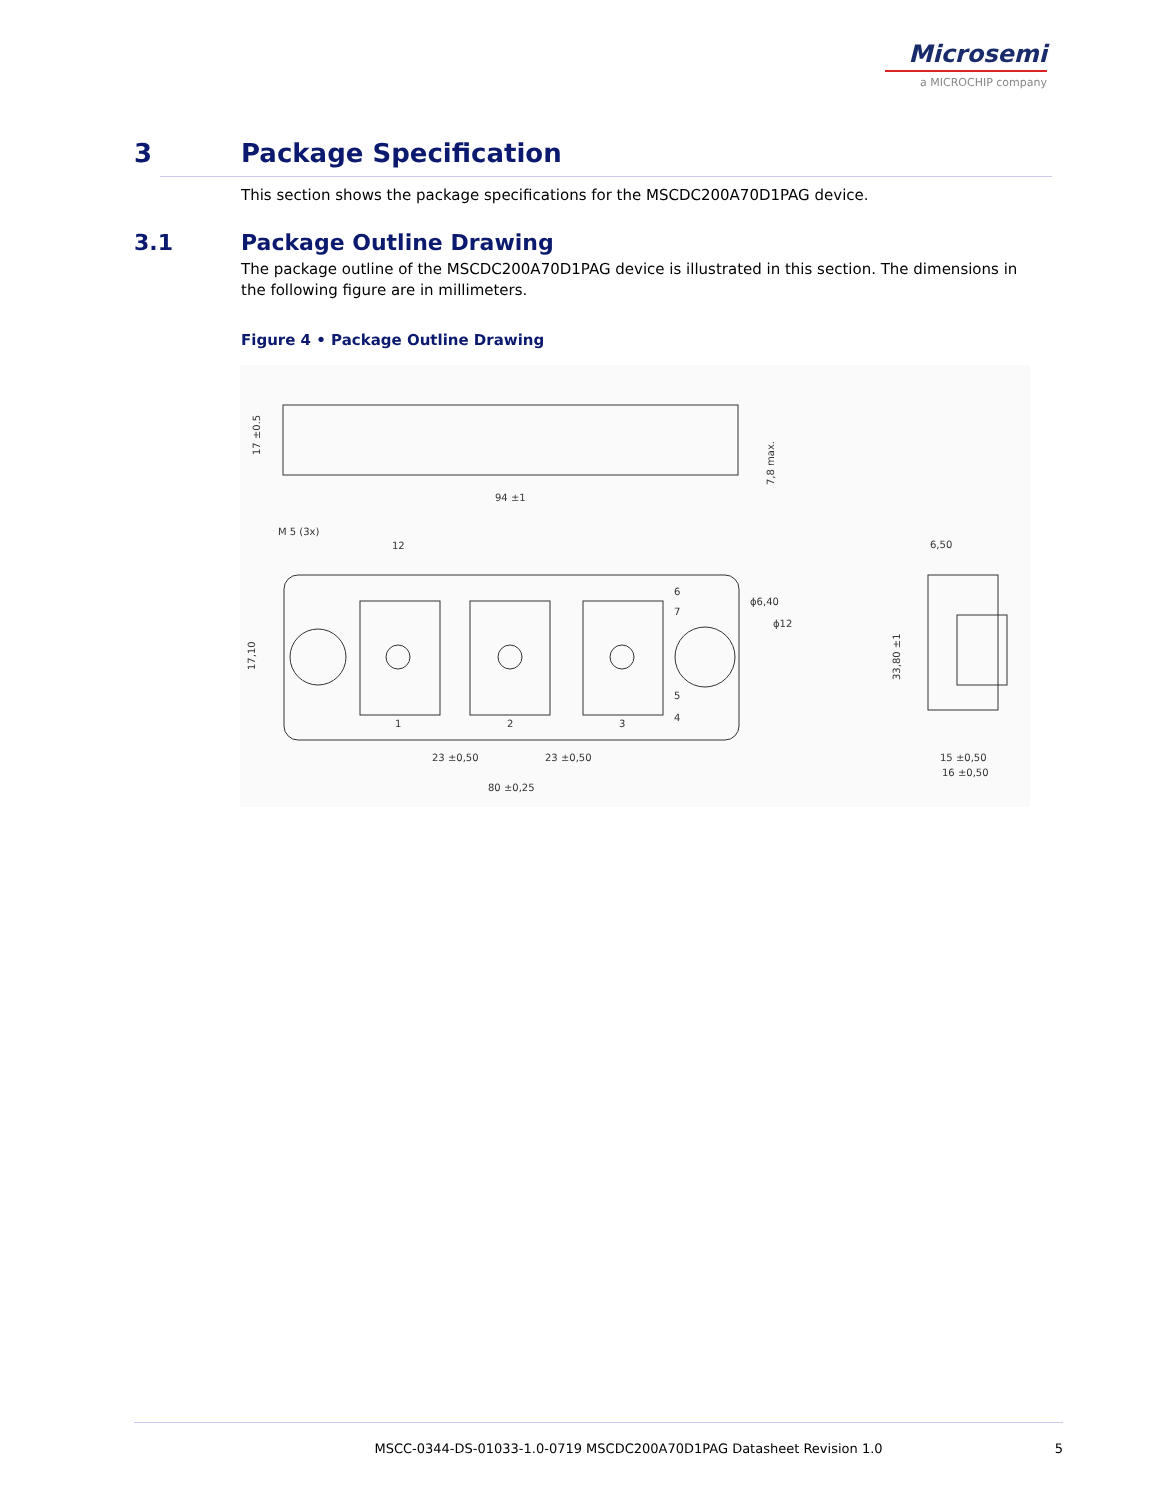Microsemi
a MICROCHIP company
3 Package Specification
This section shows the package specifications for the MSCDC200A70D1PAG device.
3.1 Package Outline Drawing
The package outline of the MSCDC200A70D1PAG device is illustrated in this section. The dimensions in the following figure are in millimeters.
Figure 4 • Package Outline Drawing
94 ±1
12
23 ±0,50
23 ±0,50
80 ±0,25
6,50
15 ±0,50
16 ±0,50
1
2
3
6
7
5
4
17 ±0.5
7,8 max.
17,10
33,80 ±1
ϕ6,40
ϕ12
M 5 (3x)
MSCC-0344-DS-01033-1.0-0719 MSCDC200A70D1PAG Datasheet Revision 1.0
5